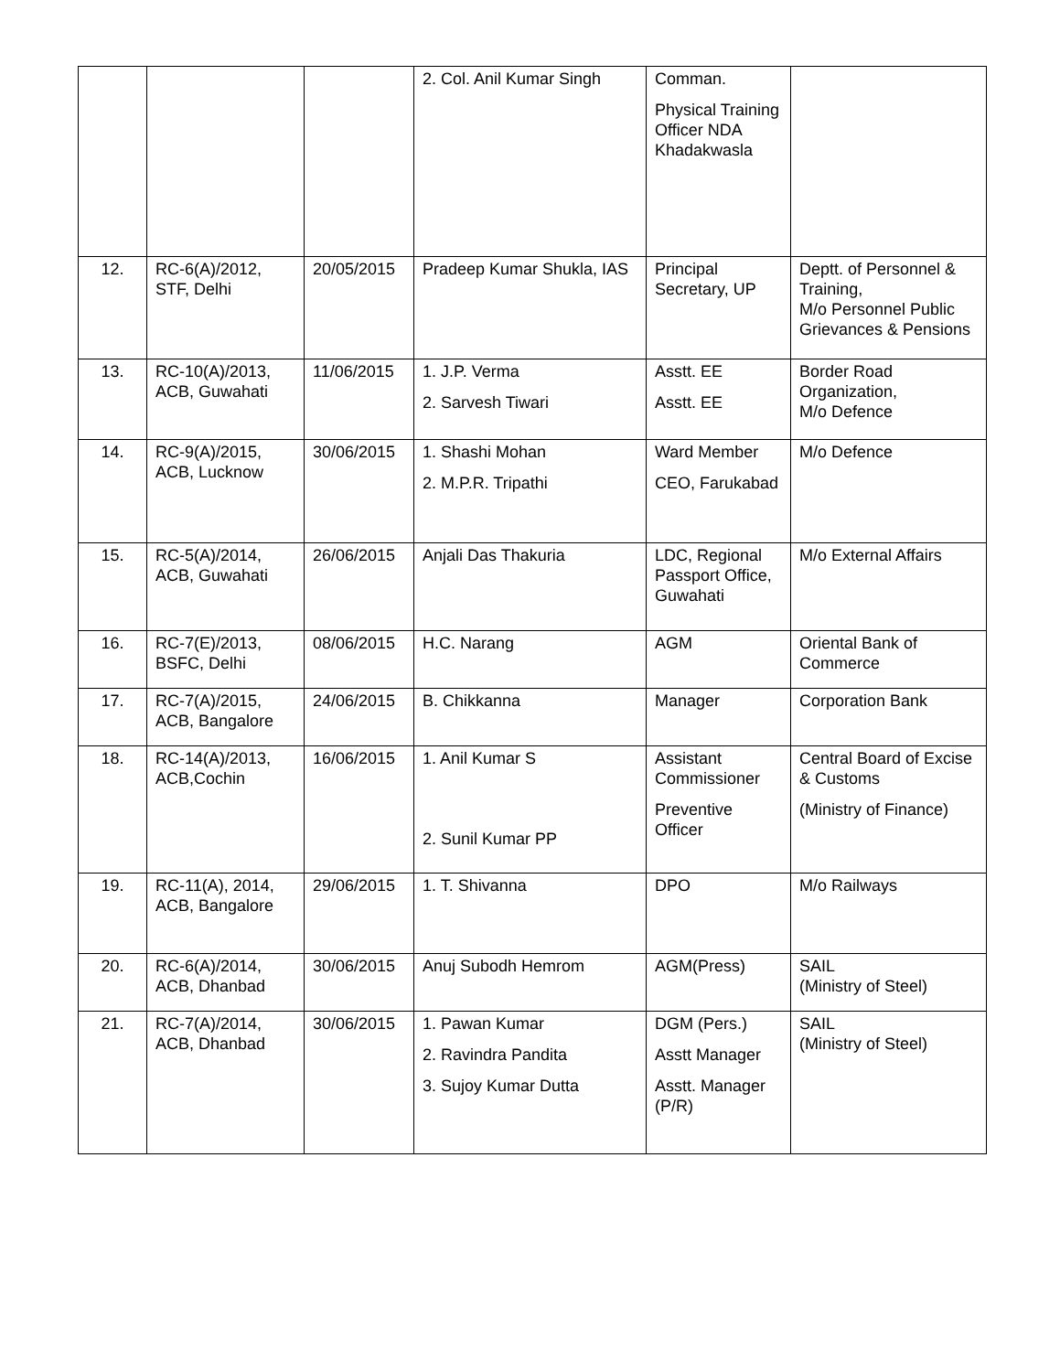| | | | 2. Col. Anil Kumar Singh | Comman. Physical Training Officer NDA Khadakwasla | |
| 12. | RC-6(A)/2012, STF, Delhi | 20/05/2015 | Pradeep Kumar Shukla, IAS | Principal Secretary, UP | Deptt. of Personnel & Training, M/o Personnel Public Grievances & Pensions |
| 13. | RC-10(A)/2013, ACB, Guwahati | 11/06/2015 | 1. J.P. Verma 2. Sarvesh Tiwari | Asstt. EE Asstt. EE | Border Road Organization, M/o Defence |
| 14. | RC-9(A)/2015, ACB, Lucknow | 30/06/2015 | 1. Shashi Mohan 2. M.P.R. Tripathi | Ward Member CEO, Farukabad | M/o Defence |
| 15. | RC-5(A)/2014, ACB, Guwahati | 26/06/2015 | Anjali Das Thakuria | LDC, Regional Passport Office, Guwahati | M/o External Affairs |
| 16. | RC-7(E)/2013, BSFC, Delhi | 08/06/2015 | H.C. Narang | AGM | Oriental Bank of Commerce |
| 17. | RC-7(A)/2015, ACB, Bangalore | 24/06/2015 | B. Chikkanna | Manager | Corporation Bank |
| 18. | RC-14(A)/2013, ACB,Cochin | 16/06/2015 | 1. Anil Kumar S 2. Sunil Kumar PP | Assistant Commissioner Preventive Officer | Central Board of Excise & Customs (Ministry of Finance) |
| 19. | RC-11(A), 2014, ACB, Bangalore | 29/06/2015 | 1. T. Shivanna | DPO | M/o Railways |
| 20. | RC-6(A)/2014, ACB, Dhanbad | 30/06/2015 | Anuj Subodh Hemrom | AGM(Press) | SAIL (Ministry of Steel) |
| 21. | RC-7(A)/2014, ACB, Dhanbad | 30/06/2015 | 1. Pawan Kumar 2. Ravindra Pandita 3. Sujoy Kumar Dutta | DGM (Pers.) Asstt Manager Asstt. Manager (P/R) | SAIL (Ministry of Steel) |